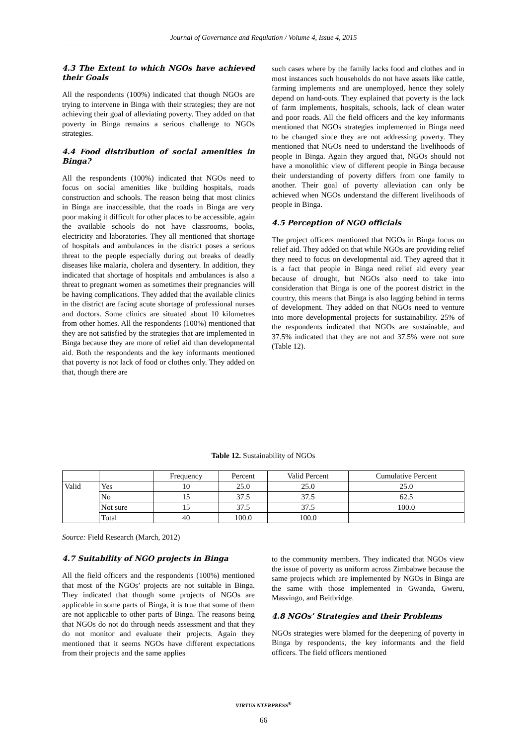Journal of Governance and Regulation / Volume 4, Issue 4, 2015
4.3 The Extent to which NGOs have achieved their Goals
All the respondents (100%) indicated that though NGOs are trying to intervene in Binga with their strategies; they are not achieving their goal of alleviating poverty. They added on that poverty in Binga remains a serious challenge to NGOs strategies.
4.4 Food distribution of social amenities in Binga?
All the respondents (100%) indicated that NGOs need to focus on social amenities like building hospitals, roads construction and schools. The reason being that most clinics in Binga are inaccessible, that the roads in Binga are very poor making it difficult for other places to be accessible, again the available schools do not have classrooms, books, electricity and laboratories. They all mentioned that shortage of hospitals and ambulances in the district poses a serious threat to the people especially during out breaks of deadly diseases like malaria, cholera and dysentery. In addition, they indicated that shortage of hospitals and ambulances is also a threat to pregnant women as sometimes their pregnancies will be having complications. They added that the available clinics in the district are facing acute shortage of professional nurses and doctors. Some clinics are situated about 10 kilometres from other homes. All the respondents (100%) mentioned that they are not satisfied by the strategies that are implemented in Binga because they are more of relief aid than developmental aid. Both the respondents and the key informants mentioned that poverty is not lack of food or clothes only. They added on that, though there are
such cases where by the family lacks food and clothes and in most instances such households do not have assets like cattle, farming implements and are unemployed, hence they solely depend on hand-outs. They explained that poverty is the lack of farm implements, hospitals, schools, lack of clean water and poor roads. All the field officers and the key informants mentioned that NGOs strategies implemented in Binga need to be changed since they are not addressing poverty. They mentioned that NGOs need to understand the livelihoods of people in Binga. Again they argued that, NGOs should not have a monolithic view of different people in Binga because their understanding of poverty differs from one family to another. Their goal of poverty alleviation can only be achieved when NGOs understand the different livelihoods of people in Binga.
4.5 Perception of NGO officials
The project officers mentioned that NGOs in Binga focus on relief aid. They added on that while NGOs are providing relief they need to focus on developmental aid. They agreed that it is a fact that people in Binga need relief aid every year because of drought, but NGOs also need to take into consideration that Binga is one of the poorest district in the country, this means that Binga is also lagging behind in terms of development. They added on that NGOs need to venture into more developmental projects for sustainability. 25% of the respondents indicated that NGOs are sustainable, and 37.5% indicated that they are not and 37.5% were not sure (Table 12).
Table 12. Sustainability of NGOs
| | | Frequency | Percent | Valid Percent | Cumulative Percent |
| --- | --- | --- | --- | --- | --- |
| Valid | Yes | 10 | 25.0 | 25.0 | 25.0 |
| | No | 15 | 37.5 | 37.5 | 62.5 |
| | Not sure | 15 | 37.5 | 37.5 | 100.0 |
| | Total | 40 | 100.0 | 100.0 | |
Source: Field Research (March, 2012)
4.7 Suitability of NGO projects in Binga
All the field officers and the respondents (100%) mentioned that most of the NGOs’ projects are not suitable in Binga. They indicated that though some projects of NGOs are applicable in some parts of Binga, it is true that some of them are not applicable to other parts of Binga. The reasons being that NGOs do not do through needs assessment and that they do not monitor and evaluate their projects. Again they mentioned that it seems NGOs have different expectations from their projects and the same applies
to the community members. They indicated that NGOs view the issue of poverty as uniform across Zimbabwe because the same projects which are implemented by NGOs in Binga are the same with those implemented in Gwanda, Gweru, Masvingo, and Beitbridge.
4.8 NGOs’ Strategies and their Problems
NGOs strategies were blamed for the deepening of poverty in Binga by respondents, the key informants and the field officers. The field officers mentioned
VIRTUS NTERPRESS<sup>®</sup>
66